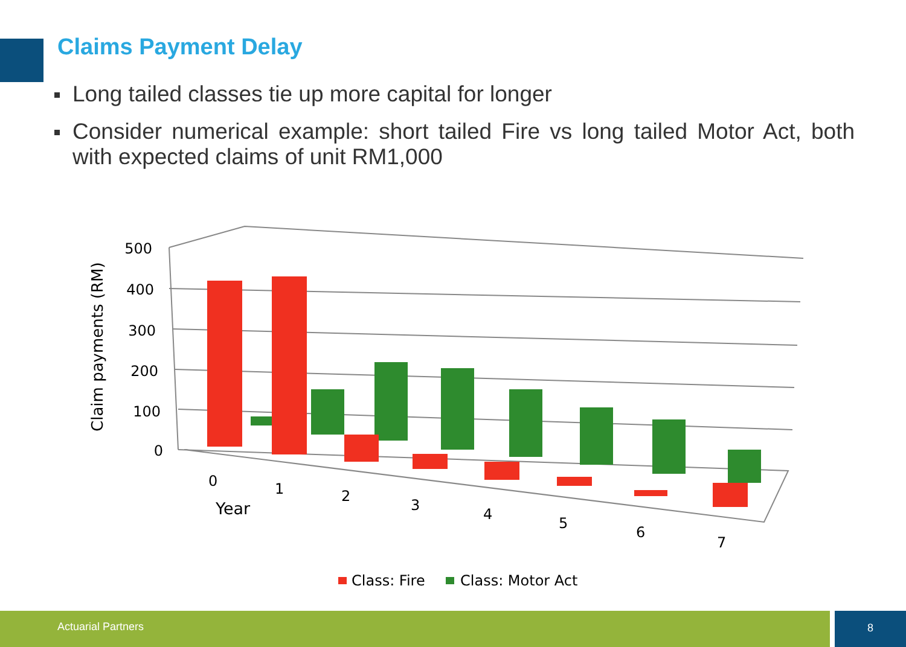Claims Payment Delay
Long tailed classes tie up more capital for longer
Consider numerical example: short tailed Fire vs long tailed Motor Act, both with expected claims of unit RM1,000
500
400
300
200
100
0
Claim payments (RM)
0
1
2
3
4
5
6
7
Year
Class: Fire
Class: Motor Act
Actuarial Partners 8